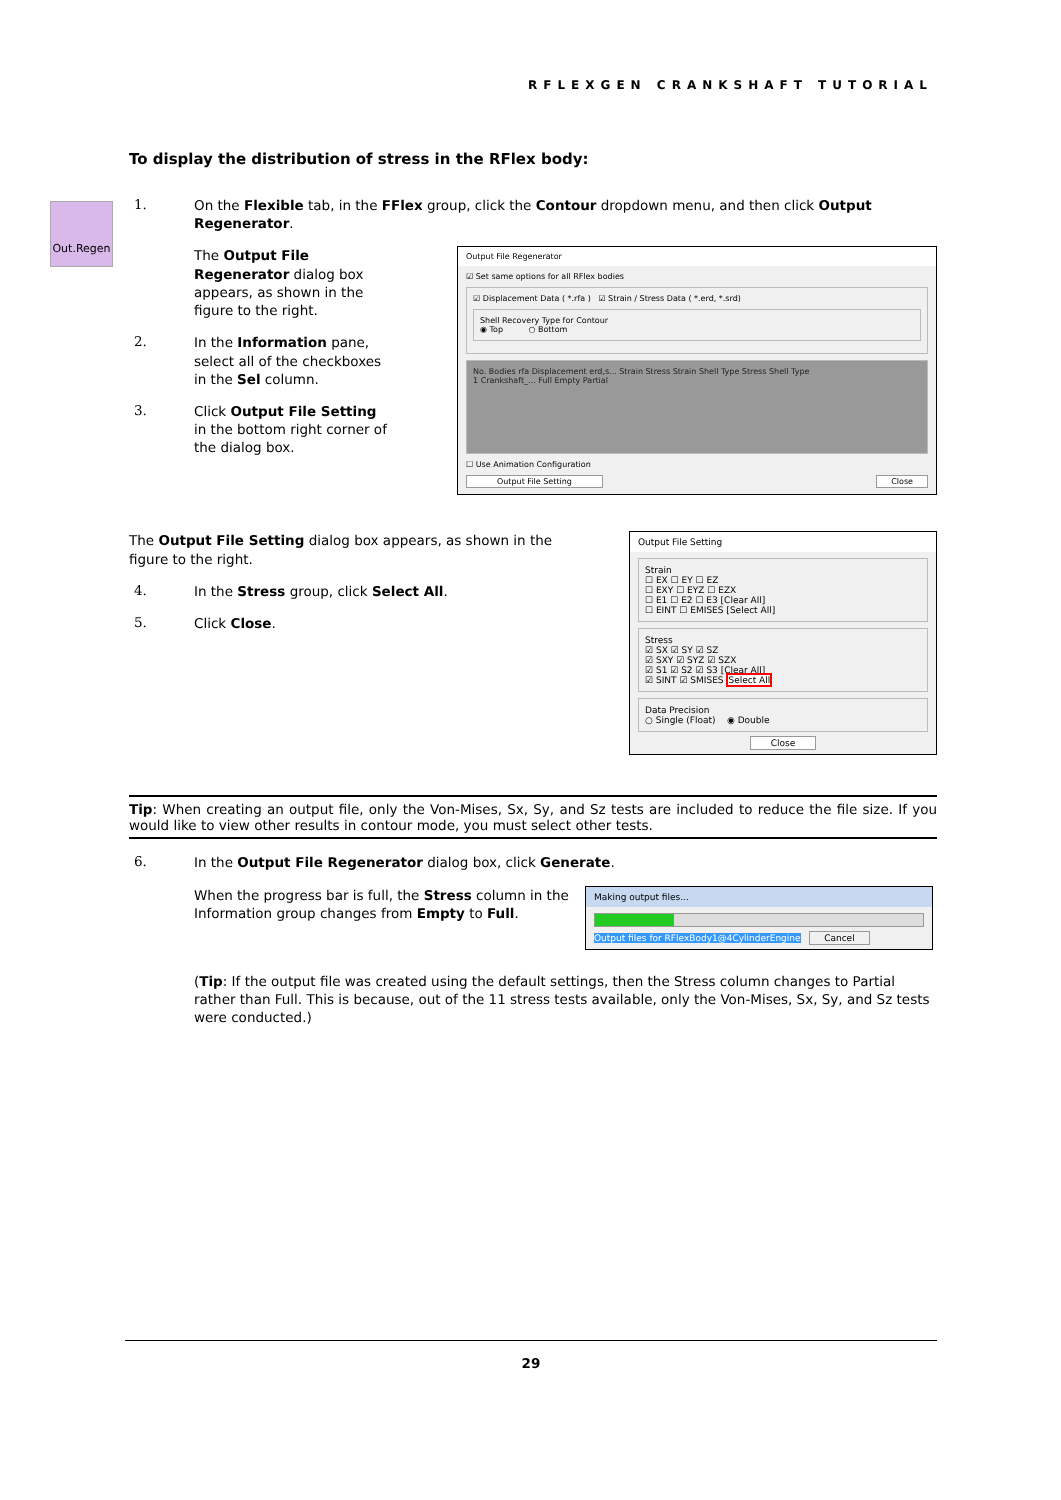RFLEXGEN CRANKSHAFT TUTORIAL
Out.Regen
To display the distribution of stress in the RFlex body:
1.
On the Flexible tab, in the FFlex group, click the Contour dropdown menu, and then click Output Regenerator.
The Output File Regenerator dialog box appears, as shown in the figure to the right.
2.
In the Information pane, select all of the checkboxes in the Sel column.
3.
Click Output File Setting in the bottom right corner of the dialog box.
Output File Regenerator
☑ Set same options for all RFlex bodies
☑ Displacement Data ( *.rfa ) ☑ Strain / Stress Data ( *.erd, *.srd)
Shell Recovery Type for Contour
◉ Top ○ Bottom
No. Bodies rfa Displacement erd,s... Strain Stress Strain Shell Type Stress Shell Type
1 Crankshaft_... Full Empty Partial
☐ Use Animation Configuration
Output File Setting Close
The Output File Setting dialog box appears, as shown in the figure to the right.
4.
In the Stress group, click Select All.
5.
Click Close.
Output File Setting
Strain
☐ EX ☐ EY ☐ EZ
☐ EXY ☐ EYZ ☐ EZX
☐ E1 ☐ E2 ☐ E3 [Clear All]
☐ EINT ☐ EMISES [Select All]
Stress
☑ SX ☑ SY ☑ SZ
☑ SXY ☑ SYZ ☑ SZX
☑ S1 ☑ S2 ☑ S3 [Clear All]
☑ SINT ☑ SMISES Select All
Data Precision
○ Single (Float) ◉ Double
Close
Tip: When creating an output file, only the Von-Mises, Sx, Sy, and Sz tests are included to reduce the file size. If you would like to view other results in contour mode, you must select other tests.
6.
In the Output File Regenerator dialog box, click Generate.
When the progress bar is full, the Stress column in the Information group changes from Empty to Full.
Making output files...
Output files for RFlexBody1@4CylinderEngine Cancel
(Tip: If the output file was created using the default settings, then the Stress column changes to Partial rather than Full. This is because, out of the 11 stress tests available, only the Von-Mises, Sx, Sy, and Sz tests were conducted.)
29